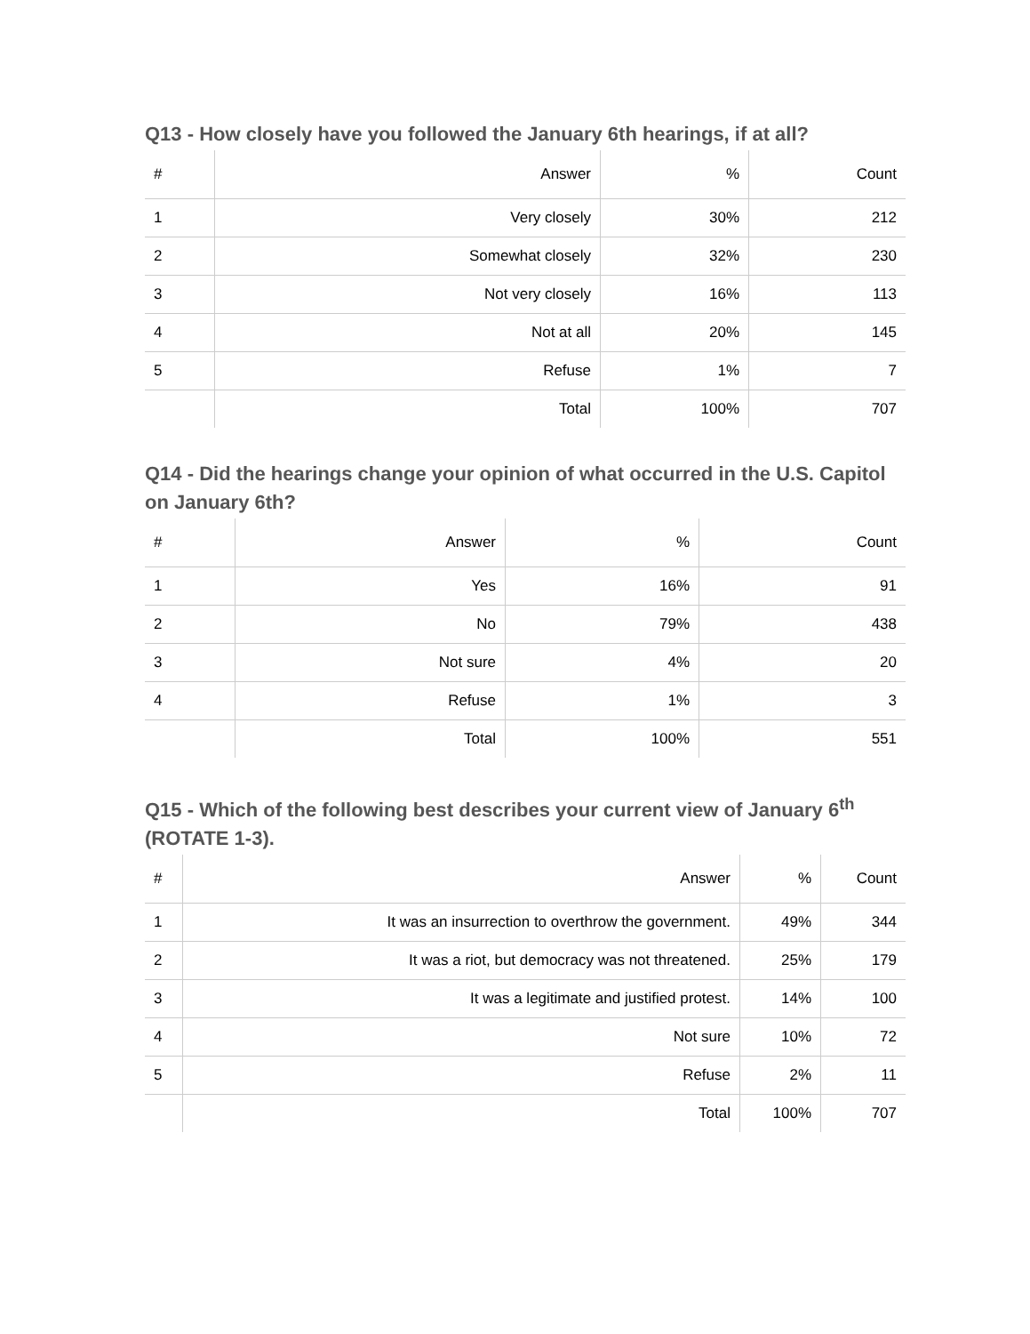Q13 - How closely have you followed the January 6th hearings, if at all?
| # | Answer | % | Count |
| --- | --- | --- | --- |
| 1 | Very closely | 30% | 212 |
| 2 | Somewhat closely | 32% | 230 |
| 3 | Not very closely | 16% | 113 |
| 4 | Not at all | 20% | 145 |
| 5 | Refuse | 1% | 7 |
| | Total | 100% | 707 |
Q14 - Did the hearings change your opinion of what occurred in the U.S. Capitol on January 6th?
| # | Answer | % | Count |
| --- | --- | --- | --- |
| 1 | Yes | 16% | 91 |
| 2 | No | 79% | 438 |
| 3 | Not sure | 4% | 20 |
| 4 | Refuse | 1% | 3 |
| | Total | 100% | 551 |
Q15 - Which of the following best describes your current view of January 6<sup>th</sup> (ROTATE 1-3).
| # | Answer | % | Count |
| --- | --- | --- | --- |
| 1 | It was an insurrection to overthrow the government. | 49% | 344 |
| 2 | It was a riot, but democracy was not threatened. | 25% | 179 |
| 3 | It was a legitimate and justified protest. | 14% | 100 |
| 4 | Not sure | 10% | 72 |
| 5 | Refuse | 2% | 11 |
| | Total | 100% | 707 |